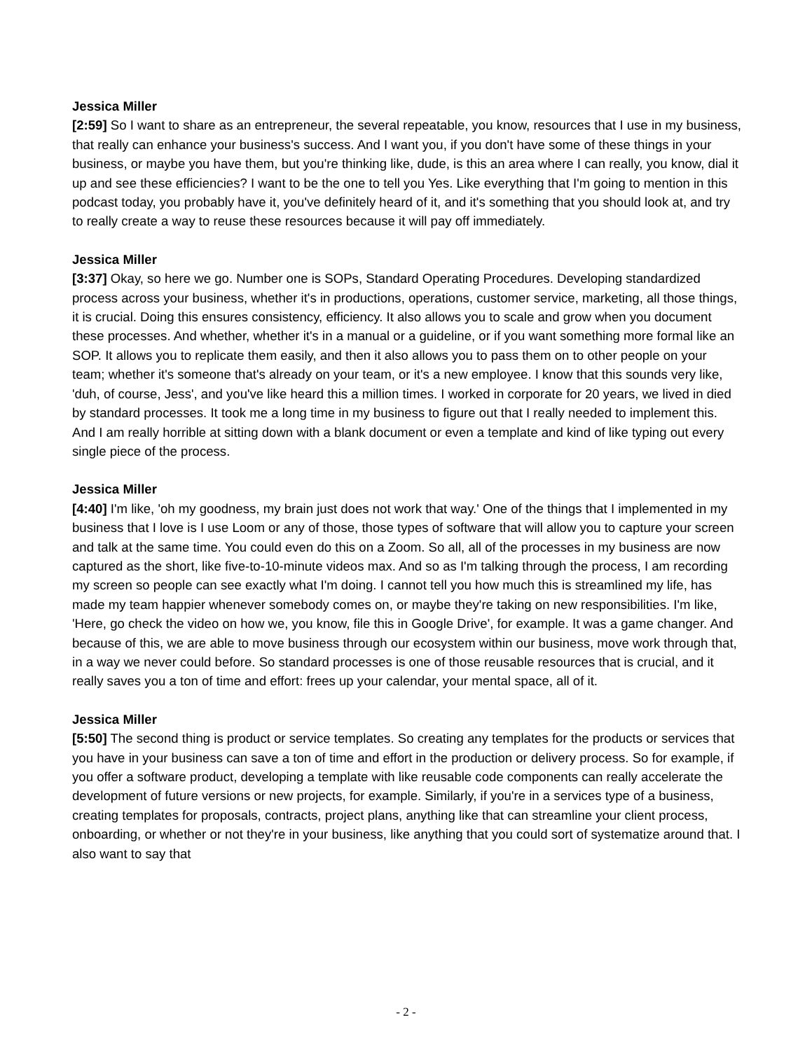Jessica Miller
[2:59] So I want to share as an entrepreneur, the several repeatable, you know, resources that I use in my business, that really can enhance your business's success. And I want you, if you don't have some of these things in your business, or maybe you have them, but you're thinking like, dude, is this an area where I can really, you know, dial it up and see these efficiencies? I want to be the one to tell you Yes. Like everything that I'm going to mention in this podcast today, you probably have it, you've definitely heard of it, and it's something that you should look at, and try to really create a way to reuse these resources because it will pay off immediately.
Jessica Miller
[3:37] Okay, so here we go. Number one is SOPs, Standard Operating Procedures. Developing standardized process across your business, whether it's in productions, operations, customer service, marketing, all those things, it is crucial. Doing this ensures consistency, efficiency. It also allows you to scale and grow when you document these processes. And whether, whether it's in a manual or a guideline, or if you want something more formal like an SOP. It allows you to replicate them easily, and then it also allows you to pass them on to other people on your team; whether it's someone that's already on your team, or it's a new employee. I know that this sounds very like, 'duh, of course, Jess', and you've like heard this a million times. I worked in corporate for 20 years, we lived in died by standard processes. It took me a long time in my business to figure out that I really needed to implement this. And I am really horrible at sitting down with a blank document or even a template and kind of like typing out every single piece of the process.
Jessica Miller
[4:40] I'm like, 'oh my goodness, my brain just does not work that way.' One of the things that I implemented in my business that I love is I use Loom or any of those, those types of software that will allow you to capture your screen and talk at the same time. You could even do this on a Zoom. So all, all of the processes in my business are now captured as the short, like five-to-10-minute videos max. And so as I'm talking through the process, I am recording my screen so people can see exactly what I'm doing. I cannot tell you how much this is streamlined my life, has made my team happier whenever somebody comes on, or maybe they're taking on new responsibilities. I'm like, 'Here, go check the video on how we, you know, file this in Google Drive', for example. It was a game changer. And because of this, we are able to move business through our ecosystem within our business, move work through that, in a way we never could before. So standard processes is one of those reusable resources that is crucial, and it really saves you a ton of time and effort: frees up your calendar, your mental space, all of it.
Jessica Miller
[5:50] The second thing is product or service templates. So creating any templates for the products or services that you have in your business can save a ton of time and effort in the production or delivery process. So for example, if you offer a software product, developing a template with like reusable code components can really accelerate the development of future versions or new projects, for example. Similarly, if you're in a services type of a business, creating templates for proposals, contracts, project plans, anything like that can streamline your client process, onboarding, or whether or not they're in your business, like anything that you could sort of systematize around that. I also want to say that
- 2 -